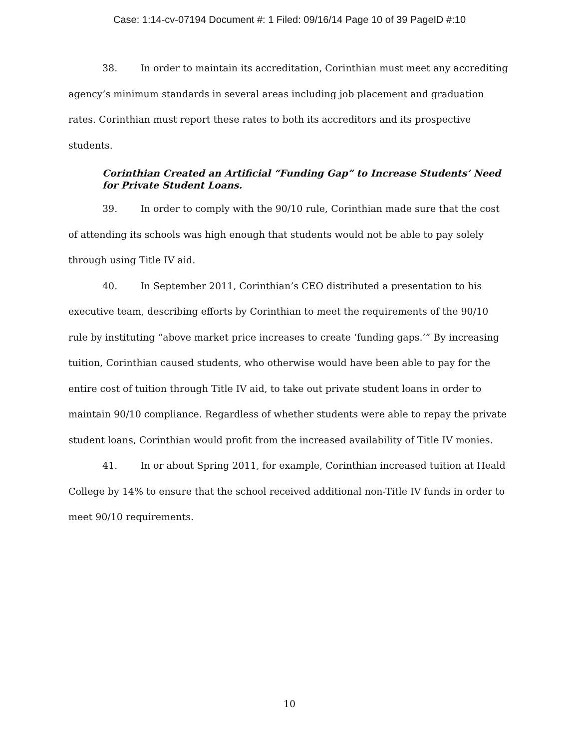Case: 1:14-cv-07194 Document #: 1 Filed: 09/16/14 Page 10 of 39 PageID #:10
38. In order to maintain its accreditation, Corinthian must meet any accrediting agency’s minimum standards in several areas including job placement and graduation rates. Corinthian must report these rates to both its accreditors and its prospective students.
Corinthian Created an Artificial “Funding Gap” to Increase Students’ Need for Private Student Loans.
39. In order to comply with the 90/10 rule, Corinthian made sure that the cost of attending its schools was high enough that students would not be able to pay solely through using Title IV aid.
40. In September 2011, Corinthian’s CEO distributed a presentation to his executive team, describing efforts by Corinthian to meet the requirements of the 90/10 rule by instituting “above market price increases to create ‘funding gaps.’” By increasing tuition, Corinthian caused students, who otherwise would have been able to pay for the entire cost of tuition through Title IV aid, to take out private student loans in order to maintain 90/10 compliance. Regardless of whether students were able to repay the private student loans, Corinthian would profit from the increased availability of Title IV monies.
41. In or about Spring 2011, for example, Corinthian increased tuition at Heald College by 14% to ensure that the school received additional non-Title IV funds in order to meet 90/10 requirements.
10